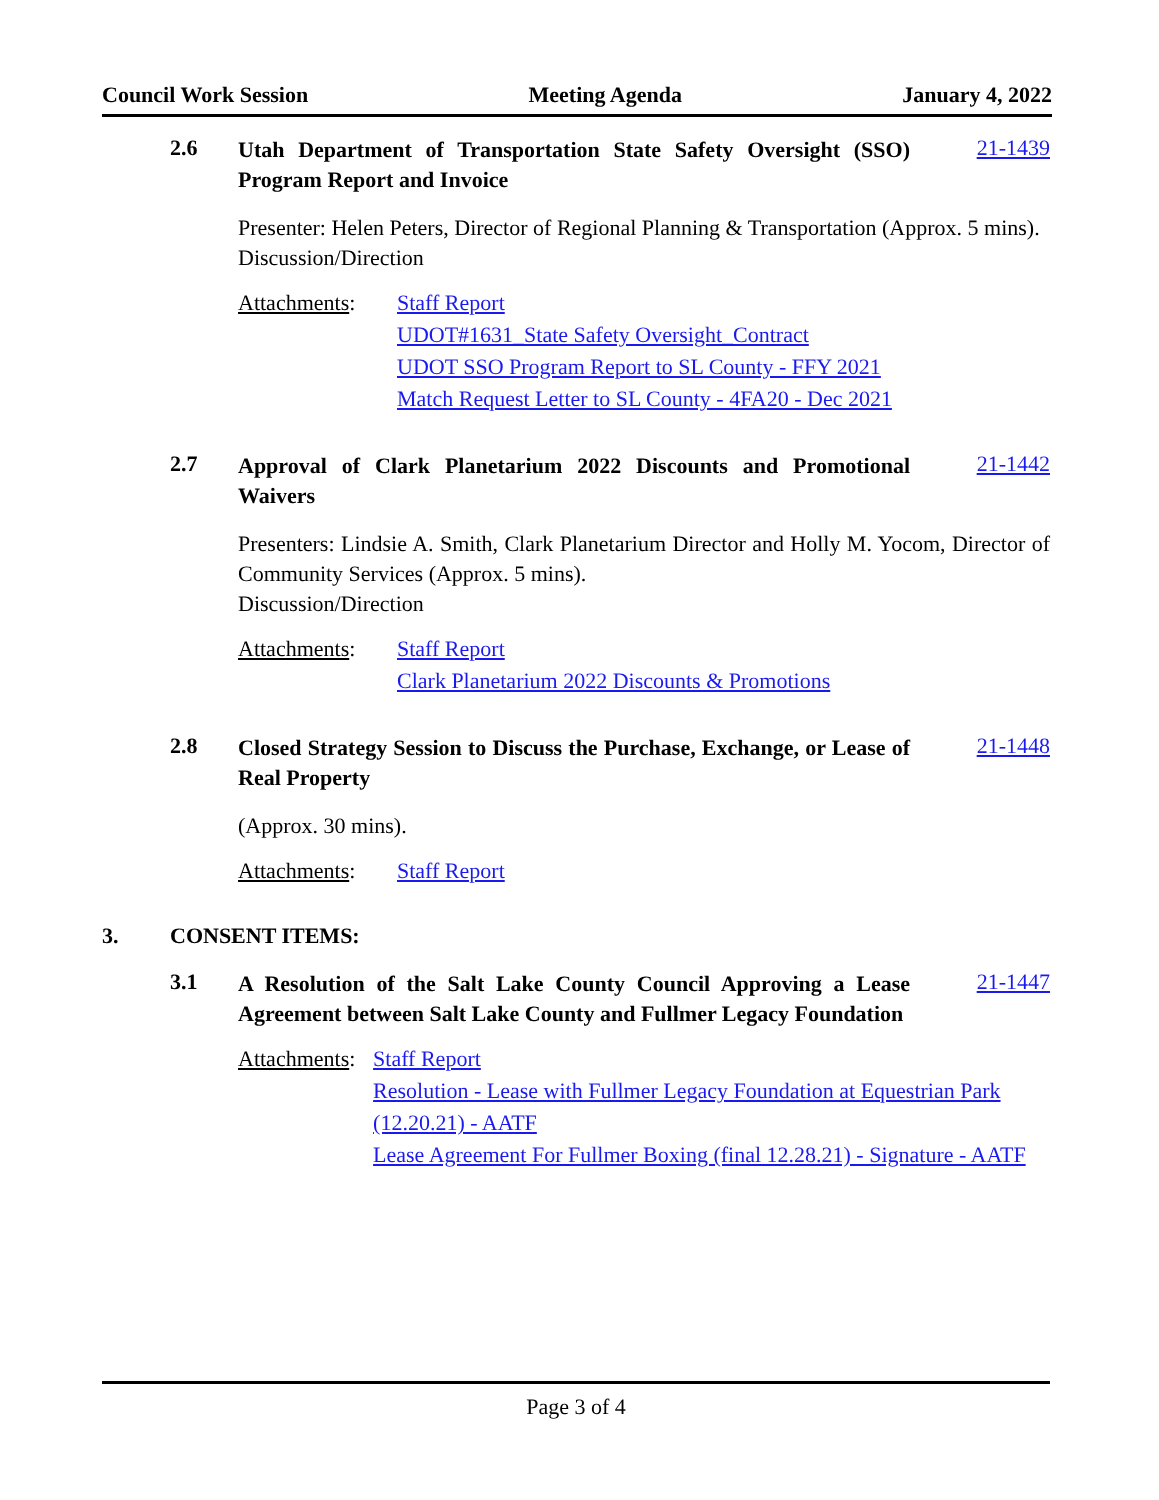Council Work Session Meeting Agenda January 4, 2022
2.6 Utah Department of Transportation State Safety Oversight (SSO) Program Report and Invoice 21-1439
Presenter: Helen Peters, Director of Regional Planning & Transportation (Approx. 5 mins).
Discussion/Direction
Attachments: Staff Report
UDOT#1631_State Safety Oversight_Contract
UDOT SSO Program Report to SL County - FFY 2021
Match Request Letter to SL County - 4FA20 - Dec 2021
2.7 Approval of Clark Planetarium 2022 Discounts and Promotional Waivers 21-1442
Presenters: Lindsie A. Smith, Clark Planetarium Director and Holly M. Yocom, Director of Community Services (Approx. 5 mins).
Discussion/Direction
Attachments: Staff Report
Clark Planetarium 2022 Discounts & Promotions
2.8 Closed Strategy Session to Discuss the Purchase, Exchange, or Lease of Real Property 21-1448
(Approx. 30 mins).
Attachments: Staff Report
3. CONSENT ITEMS:
3.1 A Resolution of the Salt Lake County Council Approving a Lease Agreement between Salt Lake County and Fullmer Legacy Foundation 21-1447
Attachments: Staff Report
Resolution - Lease with Fullmer Legacy Foundation at Equestrian Park (12.20.21) - AATF
Lease Agreement For Fullmer Boxing (final 12.28.21) - Signature - AATF
Page 3 of 4